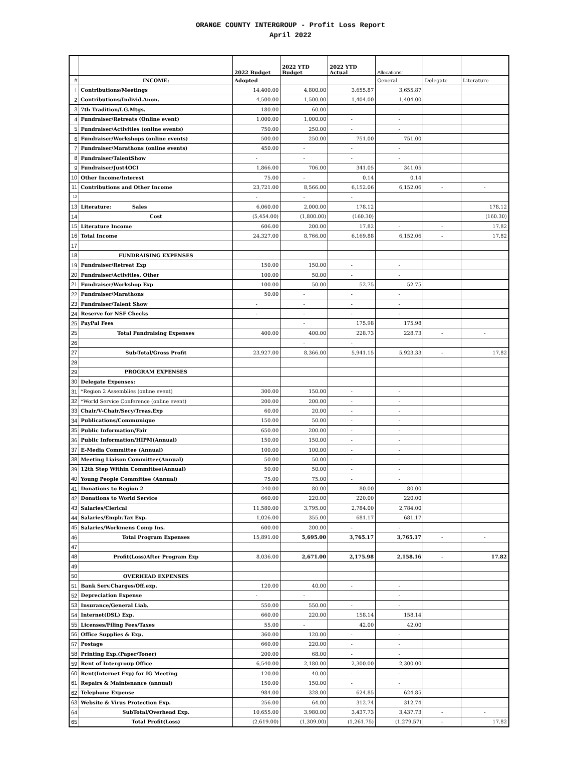ORANGE COUNTY INTERGROUP - Profit Loss Report
April 2022
| | | 2022 Budget | 2022 YTD Budget | 2022 YTD Actual | Allocations: | | |
| # | INCOME: | Adopted | | | General | Delegate | Literature |
| 1 | Contributions/Meetings | 14,400.00 | 4,800.00 | 3,655.87 | 3,655.87 | | |
| 2 | Contributions/Individ.Anon. | 4,500.00 | 1,500.00 | 1,404.00 | 1,404.00 | | |
| 3 | 7th Tradition/I.G.Mtgs. | 180.00 | 60.00 | - | - | | |
| 4 | Fundraiser/Retreats (Online event) | 1,000.00 | 1,000.00 | - | - | | |
| 5 | Fundraiser/Activities (online events) | 750.00 | 250.00 | - | - | | |
| 6 | Fundraiser/Workshops (online events) | 500.00 | 250.00 | 751.00 | 751.00 | | |
| 7 | Fundraiser/Marathons (online events) | 450.00 | - | - | - | | |
| 8 | Fundraiser/TalentShow | - | - | - | - | | |
| 9 | Fundraiser/Just4OCI | 1,866.00 | 706.00 | 341.05 | 341.05 | | |
| 10 | Other Income/Interest | 75.00 | - | 0.14 | 0.14 | | |
| 11 | Contributions and Other Income | 23,721.00 | 8,566.00 | 6,152.06 | 6,152.06 | - | - |
| 12 | | - | - | - | | | |
| 13 | Literature: Sales | 6,060.00 | 2,000.00 | 178.12 | | | 178.12 |
| 14 | Cost | (5,454.00) | (1,800.00) | (160.30) | | | (160.30) |
| 15 | Literature Income | 606.00 | 200.00 | 17.82 | - | - | 17.82 |
| 16 | Total Income | 24,327.00 | 8,766.00 | 6,169.88 | 6,152.06 | - | 17.82 |
| 17 | | | | | | | |
| 18 | FUNDRAISING EXPENSES | | | | | | |
| 19 | Fundraiser/Retreat Exp | 150.00 | 150.00 | - | - | | |
| 20 | Fundraiser/Activities, Other | 100.00 | 50.00 | - | - | | |
| 21 | Fundraiser/Workshop Exp | 100.00 | 50.00 | 52.75 | 52.75 | | |
| 22 | Fundraiser/Marathons | 50.00 | - | - | - | | |
| 23 | Fundraiser/Talent Show | - | - | - | - | | |
| 24 | Reserve for NSF Checks | - | - | - | - | | |
| 25 | PayPal Fees | | - | 175.98 | 175.98 | | |
| 25 | Total Fundraising Expenses | 400.00 | 400.00 | 228.73 | 228.73 | - | - |
| 26 | | | - | - | | | |
| 27 | Sub-Total/Gross Profit | 23,927.00 | 8,366.00 | 5,941.15 | 5,923.33 | - | 17.82 |
| 28 | | | | | | | |
| 29 | PROGRAM EXPENSES | | | | | | |
| 30 | Delegate Expenses: | | | | | | |
| 31 | *Region 2 Assemblies (online event) | 300.00 | 150.00 | - | - | | |
| 32 | *World Service Conference (online event) | 200.00 | 200.00 | - | - | | |
| 33 | Chair/V-Chair/Secy/Treas.Exp | 60.00 | 20.00 | - | - | | |
| 34 | Publications/Communique | 150.00 | 50.00 | - | - | | |
| 35 | Public Information/Fair | 650.00 | 200.00 | - | - | | |
| 36 | Public Information/HIPM(Annual) | 150.00 | 150.00 | - | - | | |
| 37 | E-Media Committee (Annual) | 100.00 | 100.00 | - | - | | |
| 38 | Meeting Liaison Committee(Annual) | 50.00 | 50.00 | - | - | | |
| 39 | 12th Step Within Committee(Annual) | 50.00 | 50.00 | - | - | | |
| 40 | Young People Committee (Annual) | 75.00 | 75.00 | - | - | | |
| 41 | Donations to Region 2 | 240.00 | 80.00 | 80.00 | 80.00 | | |
| 42 | Donations to World Service | 660.00 | 220.00 | 220.00 | 220.00 | | |
| 43 | Salaries/Clerical | 11,580.00 | 3,795.00 | 2,784.00 | 2,784.00 | | |
| 44 | Salaries/Emplr.Tax Exp. | 1,026.00 | 355.00 | 681.17 | 681.17 | | |
| 45 | Salaries/Workmens Comp Ins. | 600.00 | 200.00 | - | - | | |
| 46 | Total Program Expenses | 15,891.00 | 5,695.00 | 3,765.17 | 3,765.17 | - | - |
| 47 | | | | | | | |
| 48 | Profit(Loss)After Program Exp | 8,036.00 | 2,671.00 | 2,175.98 | 2,158.16 | - | 17.82 |
| 49 | | | | | | | |
| 50 | OVERHEAD EXPENSES | | | | | | |
| 51 | Bank Serv.Charges/Off.exp. | 120.00 | 40.00 | - | - | | |
| 52 | Depreciation Expense | - | - | | - | | |
| 53 | Insurance/General Liab. | 550.00 | 550.00 | - | - | | |
| 54 | Internet(DSL) Exp. | 660.00 | 220.00 | 158.14 | 158.14 | | |
| 55 | Licenses/Filing Fees/Taxes | 55.00 | - | 42.00 | 42.00 | | |
| 56 | Office Supplies & Exp. | 360.00 | 120.00 | - | - | | |
| 57 | Postage | 660.00 | 220.00 | - | - | | |
| 58 | Printing Exp.(Paper/Toner) | 200.00 | 68.00 | - | - | | |
| 59 | Rent of Intergroup Office | 6,540.00 | 2,180.00 | 2,300.00 | 2,300.00 | | |
| 60 | Rent(Internet Exp) for IG Meeting | 120.00 | 40.00 | - | - | | |
| 61 | Repairs & Maintenance (annual) | 150.00 | 150.00 | - | - | | |
| 62 | Telephone Expense | 984.00 | 328.00 | 624.85 | 624.85 | | |
| 63 | Website & Virus Protection Exp. | 256.00 | 64.00 | 312.74 | 312.74 | | |
| 64 | SubTotal/Overhead Exp. | 10,655.00 | 3,980.00 | 3,437.73 | 3,437.73 | - | - |
| 65 | Total Profit(Loss) | (2,619.00) | (1,309.00) | (1,261.75) | (1,279.57) | - | 17.82 |